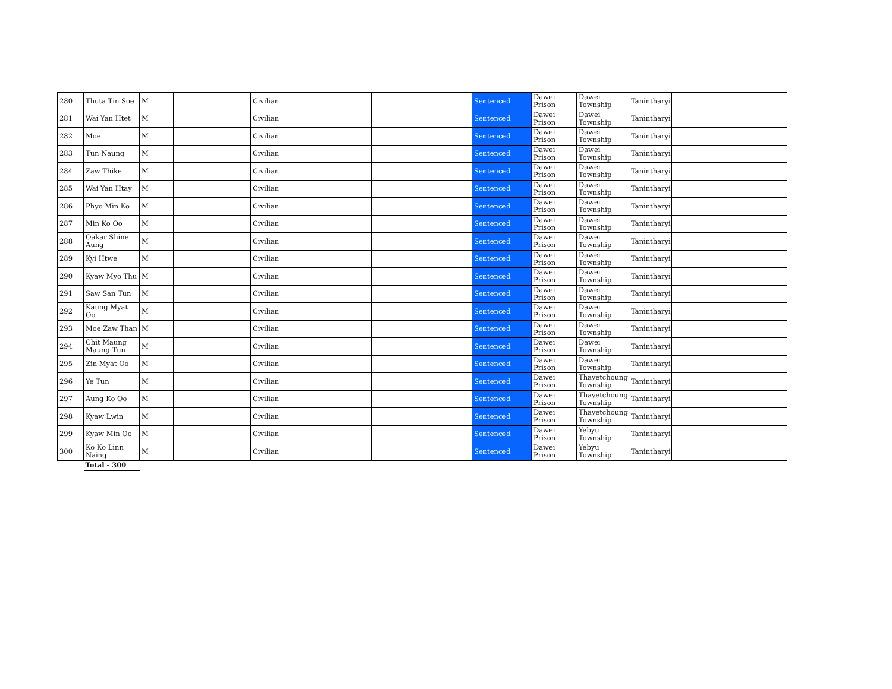| 280 | Thuta Tin Soe | M | | | Civilian | | | | Sentenced | Dawei Prison | Dawei Township | Tanintharyi | |
| 281 | Wai Yan Htet | M | | | Civilian | | | | Sentenced | Dawei Prison | Dawei Township | Tanintharyi | |
| 282 | Moe | M | | | Civilian | | | | Sentenced | Dawei Prison | Dawei Township | Tanintharyi | |
| 283 | Tun Naung | M | | | Civilian | | | | Sentenced | Dawei Prison | Dawei Township | Tanintharyi | |
| 284 | Zaw Thike | M | | | Civilian | | | | Sentenced | Dawei Prison | Dawei Township | Tanintharyi | |
| 285 | Wai Yan Htay | M | | | Civilian | | | | Sentenced | Dawei Prison | Dawei Township | Tanintharyi | |
| 286 | Phyo Min Ko | M | | | Civilian | | | | Sentenced | Dawei Prison | Dawei Township | Tanintharyi | |
| 287 | Min Ko Oo | M | | | Civilian | | | | Sentenced | Dawei Prison | Dawei Township | Tanintharyi | |
| 288 | Oakar Shine Aung | M | | | Civilian | | | | Sentenced | Dawei Prison | Dawei Township | Tanintharyi | |
| 289 | Kyi Htwe | M | | | Civilian | | | | Sentenced | Dawei Prison | Dawei Township | Tanintharyi | |
| 290 | Kyaw Myo Thu | M | | | Civilian | | | | Sentenced | Dawei Prison | Dawei Township | Tanintharyi | |
| 291 | Saw San Tun | M | | | Civilian | | | | Sentenced | Dawei Prison | Dawei Township | Tanintharyi | |
| 292 | Kaung Myat Oo | M | | | Civilian | | | | Sentenced | Dawei Prison | Dawei Township | Tanintharyi | |
| 293 | Moe Zaw Than | M | | | Civilian | | | | Sentenced | Dawei Prison | Dawei Township | Tanintharyi | |
| 294 | Chit Maung Maung Tun | M | | | Civilian | | | | Sentenced | Dawei Prison | Dawei Township | Tanintharyi | |
| 295 | Zin Myat Oo | M | | | Civilian | | | | Sentenced | Dawei Prison | Dawei Township | Tanintharyi | |
| 296 | Ye Tun | M | | | Civilian | | | | Sentenced | Dawei Prison | Thayetchoung Township | Tanintharyi | |
| 297 | Aung Ko Oo | M | | | Civilian | | | | Sentenced | Dawei Prison | Thayetchoung Township | Tanintharyi | |
| 298 | Kyaw Lwin | M | | | Civilian | | | | Sentenced | Dawei Prison | Thayetchoung Township | Tanintharyi | |
| 299 | Kyaw Min Oo | M | | | Civilian | | | | Sentenced | Dawei Prison | Yebyu Township | Tanintharyi | |
| 300 | Ko Ko Linn Naing | M | | | Civilian | | | | Sentenced | Dawei Prison | Yebyu Township | Tanintharyi | |
| | Total - 300 | | | | | | | | | | | | |